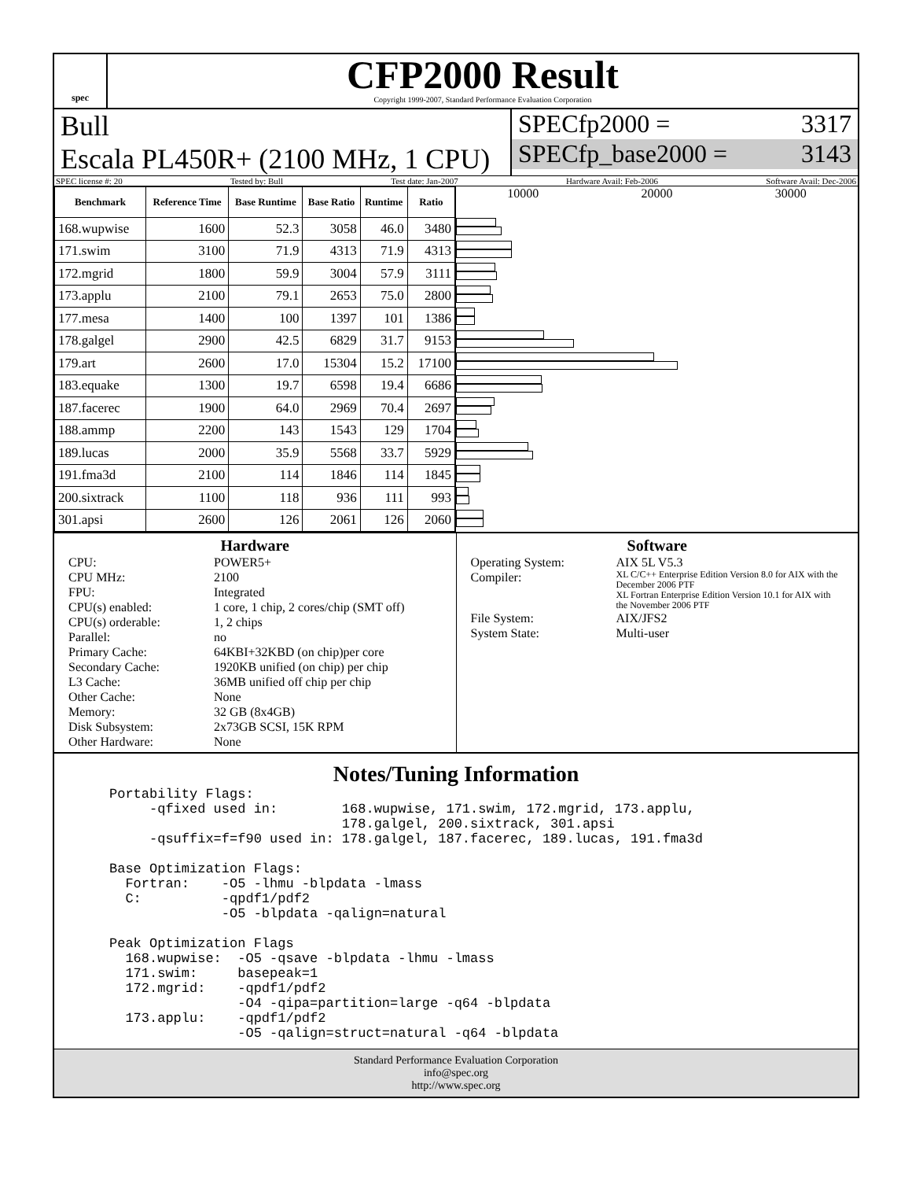spec
CFP2000 Result
Copyright 1999-2007, Standard Performance Evaluation Corporation
Bull
Escala PL450R+ (2100 MHz, 1 CPU)
SPECfp2000 = 3317
SPECfp_base2000 = 3143
SPEC license #: 20 Tested by: Bull Test date: Jan-2007 Hardware Avail: Feb-2006 Software Avail: Dec-2006
| Benchmark | Reference Time | Base Runtime | Base Ratio | Runtime | Ratio |
| --- | --- | --- | --- | --- | --- |
| 168.wupwise | 1600 | 52.3 | 3058 | 46.0 | 3480 |
| 171.swim | 3100 | 71.9 | 4313 | 71.9 | 4313 |
| 172.mgrid | 1800 | 59.9 | 3004 | 57.9 | 3111 |
| 173.applu | 2100 | 79.1 | 2653 | 75.0 | 2800 |
| 177.mesa | 1400 | 100 | 1397 | 101 | 1386 |
| 178.galgel | 2900 | 42.5 | 6829 | 31.7 | 9153 |
| 179.art | 2600 | 17.0 | 15304 | 15.2 | 17100 |
| 183.equake | 1300 | 19.7 | 6598 | 19.4 | 6686 |
| 187.facerec | 1900 | 64.0 | 2969 | 70.4 | 2697 |
| 188.ammp | 2200 | 143 | 1543 | 129 | 1704 |
| 189.lucas | 2000 | 35.9 | 5568 | 33.7 | 5929 |
| 191.fma3d | 2100 | 114 | 1846 | 114 | 1845 |
| 200.sixtrack | 1100 | 118 | 936 | 111 | 993 |
| 301.apsi | 2600 | 126 | 2061 | 126 | 2060 |
10000 20000 30000
Hardware
CPU: POWER5+ CPU MHz: 2100 FPU: Integrated CPU(s) enabled: 1 core, 1 chip, 2 cores/chip (SMT off) CPU(s) orderable: 1, 2 chips Parallel: no Primary Cache: 64KBI+32KBD (on chip)per core Secondary Cache: 1920KB unified (on chip) per chip L3 Cache: 36MB unified off chip per chip Other Cache: None Memory: 32 GB (8x4GB) Disk Subsystem: 2x73GB SCSI, 15K RPM Other Hardware: None
Software
Operating System: AIX 5L V5.3 Compiler: XL C/C++ Enterprise Edition Version 8.0 for AIX with the December 2006 PTF
XL Fortran Enterprise Edition Version 10.1 for AIX with the November 2006 PTF File System: AIX/JFS2 System State: Multi-user
Notes/Tuning Information
Portability Flags:
     -qfixed used in:        168.wupwise, 171.swim, 172.mgrid, 173.applu,
                             178.galgel, 200.sixtrack, 301.apsi
     -qsuffix=f=f90 used in: 178.galgel, 187.facerec, 189.lucas, 191.fma3d

Base Optimization Flags:
  Fortran:    -O5 -lhmu -blpdata -lmass
  C:          -qpdf1/pdf2
              -O5 -blpdata -qalign=natural

Peak Optimization Flags
  168.wupwise:  -O5 -qsave -blpdata -lhmu -lmass
  171.swim:     basepeak=1
  172.mgrid:    -qpdf1/pdf2
                -O4 -qipa=partition=large -q64 -blpdata
  173.applu:    -qpdf1/pdf2
                -O5 -qalign=struct=natural -q64 -blpdata
Standard Performance Evaluation Corporation
info@spec.org
http://www.spec.org